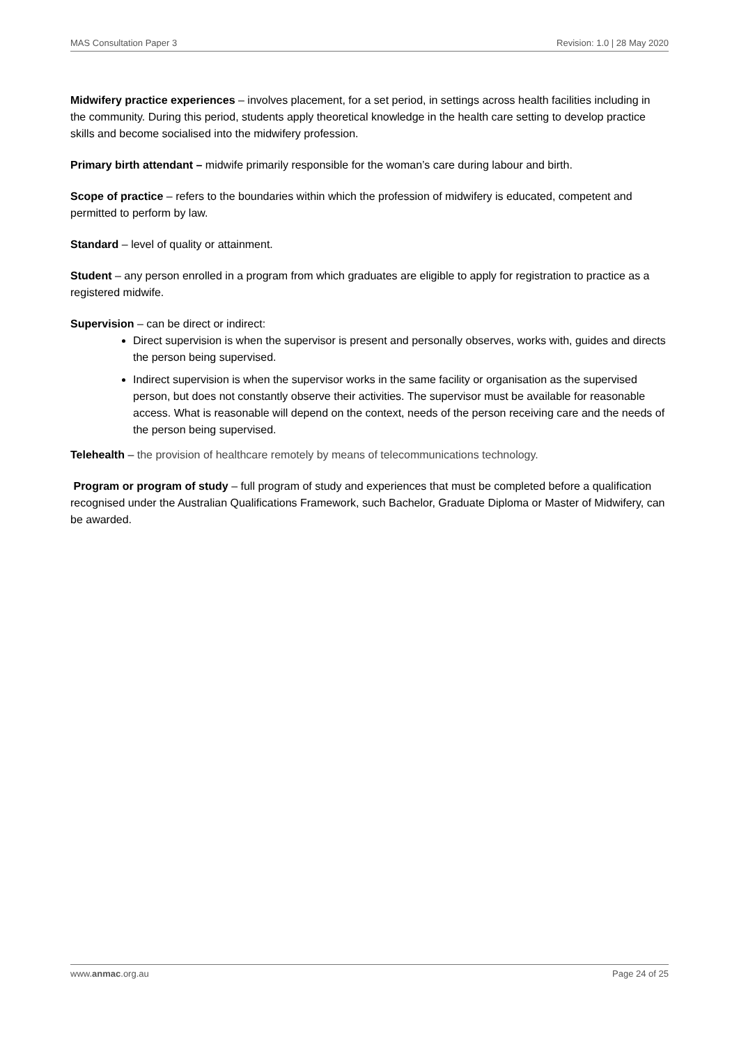MAS Consultation Paper 3 Revision: 1.0 | 28 May 2020
Midwifery practice experiences – involves placement, for a set period, in settings across health facilities including in the community. During this period, students apply theoretical knowledge in the health care setting to develop practice skills and become socialised into the midwifery profession.
Primary birth attendant – midwife primarily responsible for the woman’s care during labour and birth.
Scope of practice – refers to the boundaries within which the profession of midwifery is educated, competent and permitted to perform by law.
Standard – level of quality or attainment.
Student – any person enrolled in a program from which graduates are eligible to apply for registration to practice as a registered midwife.
Supervision – can be direct or indirect:
Direct supervision is when the supervisor is present and personally observes, works with, guides and directs the person being supervised.
Indirect supervision is when the supervisor works in the same facility or organisation as the supervised person, but does not constantly observe their activities. The supervisor must be available for reasonable access. What is reasonable will depend on the context, needs of the person receiving care and the needs of the person being supervised.
Telehealth – the provision of healthcare remotely by means of telecommunications technology.
Program or program of study – full program of study and experiences that must be completed before a qualification recognised under the Australian Qualifications Framework, such Bachelor, Graduate Diploma or Master of Midwifery, can be awarded.
www.anmac.org.au Page 24 of 25